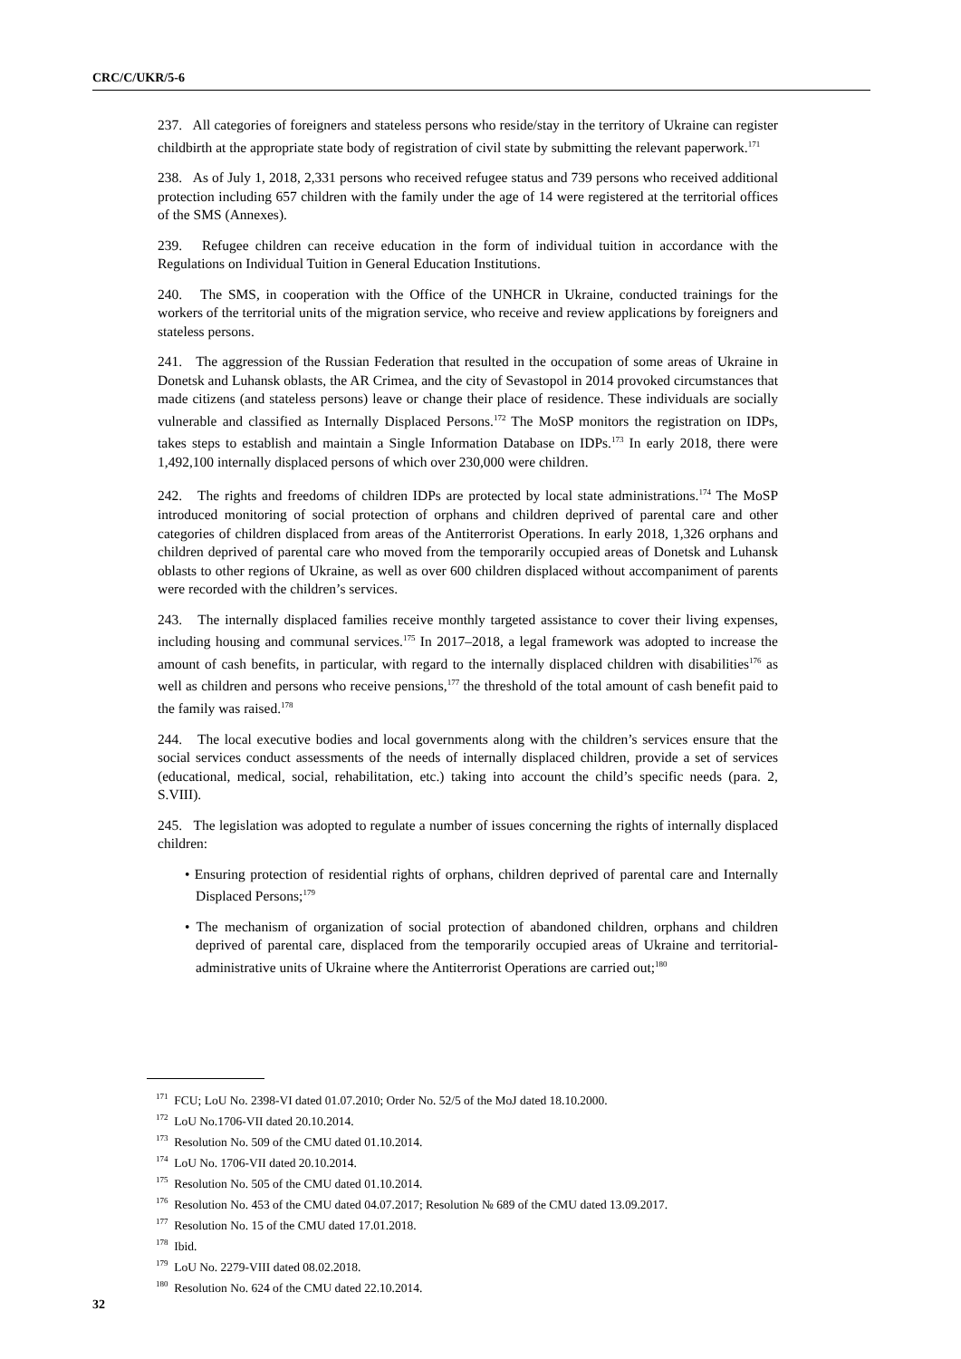CRC/C/UKR/5-6
237. All categories of foreigners and stateless persons who reside/stay in the territory of Ukraine can register childbirth at the appropriate state body of registration of civil state by submitting the relevant paperwork.<sup>171</sup>
238. As of July 1, 2018, 2,331 persons who received refugee status and 739 persons who received additional protection including 657 children with the family under the age of 14 were registered at the territorial offices of the SMS (Annexes).
239. Refugee children can receive education in the form of individual tuition in accordance with the Regulations on Individual Tuition in General Education Institutions.
240. The SMS, in cooperation with the Office of the UNHCR in Ukraine, conducted trainings for the workers of the territorial units of the migration service, who receive and review applications by foreigners and stateless persons.
241. The aggression of the Russian Federation that resulted in the occupation of some areas of Ukraine in Donetsk and Luhansk oblasts, the AR Crimea, and the city of Sevastopol in 2014 provoked circumstances that made citizens (and stateless persons) leave or change their place of residence. These individuals are socially vulnerable and classified as Internally Displaced Persons.<sup>172</sup> The MoSP monitors the registration on IDPs, takes steps to establish and maintain a Single Information Database on IDPs.<sup>173</sup> In early 2018, there were 1,492,100 internally displaced persons of which over 230,000 were children.
242. The rights and freedoms of children IDPs are protected by local state administrations.<sup>174</sup> The MoSP introduced monitoring of social protection of orphans and children deprived of parental care and other categories of children displaced from areas of the Antiterrorist Operations. In early 2018, 1,326 orphans and children deprived of parental care who moved from the temporarily occupied areas of Donetsk and Luhansk oblasts to other regions of Ukraine, as well as over 600 children displaced without accompaniment of parents were recorded with the children’s services.
243. The internally displaced families receive monthly targeted assistance to cover their living expenses, including housing and communal services.<sup>175</sup> In 2017–2018, a legal framework was adopted to increase the amount of cash benefits, in particular, with regard to the internally displaced children with disabilities<sup>176</sup> as well as children and persons who receive pensions,<sup>177</sup> the threshold of the total amount of cash benefit paid to the family was raised.<sup>178</sup>
244. The local executive bodies and local governments along with the children’s services ensure that the social services conduct assessments of the needs of internally displaced children, provide a set of services (educational, medical, social, rehabilitation, etc.) taking into account the child’s specific needs (para. 2, S.VIII).
245. The legislation was adopted to regulate a number of issues concerning the rights of internally displaced children:
• Ensuring protection of residential rights of orphans, children deprived of parental care and Internally Displaced Persons;<sup>179</sup>
• The mechanism of organization of social protection of abandoned children, orphans and children deprived of parental care, displaced from the temporarily occupied areas of Ukraine and territorial-administrative units of Ukraine where the Antiterrorist Operations are carried out;<sup>180</sup>
<sup>171</sup> FCU; LoU No. 2398-VI dated 01.07.2010; Order No. 52/5 of the MoJ dated 18.10.2000.
<sup>172</sup> LoU No.1706-VII dated 20.10.2014.
<sup>173</sup> Resolution No. 509 of the CMU dated 01.10.2014.
<sup>174</sup> LoU No. 1706-VII dated 20.10.2014.
<sup>175</sup> Resolution No. 505 of the CMU dated 01.10.2014.
<sup>176</sup> Resolution No. 453 of the CMU dated 04.07.2017; Resolution № 689 of the CMU dated 13.09.2017.
<sup>177</sup> Resolution No. 15 of the CMU dated 17.01.2018.
<sup>178</sup> Ibid.
<sup>179</sup> LoU No. 2279-VIII dated 08.02.2018.
<sup>180</sup> Resolution No. 624 of the CMU dated 22.10.2014.
32